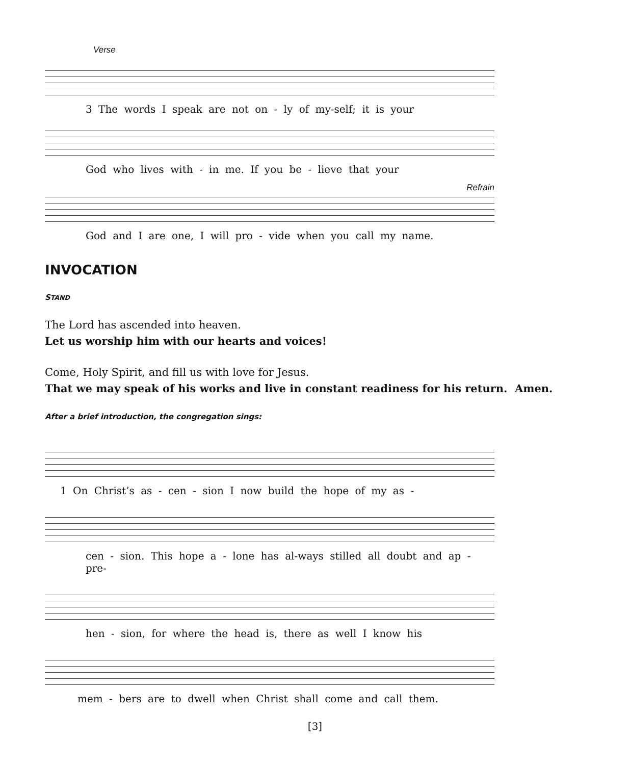Verse
3 The words I speak are not on - ly of my-self; it is your
God who lives with - in me. If you be - lieve that your
Refrain
God and I are one, I will pro - vide when you call my name.
INVOCATION
STAND
The Lord has ascended into heaven.
Let us worship him with our hearts and voices!
Come, Holy Spirit, and fill us with love for Jesus.
That we may speak of his works and live in constant readiness for his return. Amen.
After a brief introduction, the congregation sings:
1 On Christ’s as - cen - sion I now build the hope of my as -
cen - sion. This hope a - lone has al-ways stilled all doubt and ap - pre-
hen - sion, for where the head is, there as well I know his
mem - bers are to dwell when Christ shall come and call them.
[3]